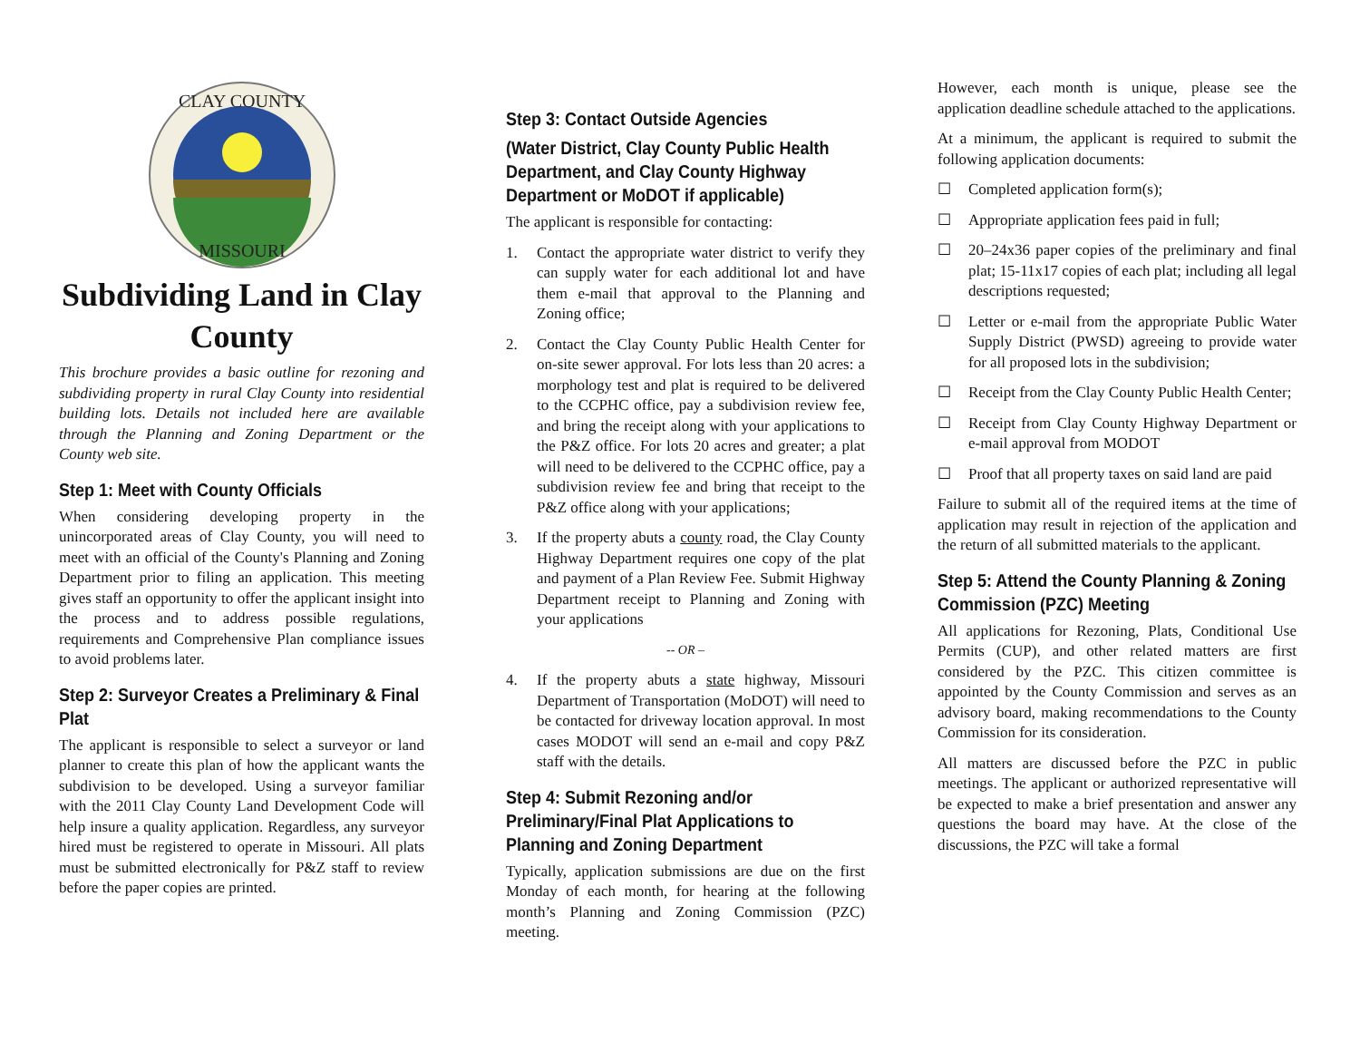CLAY COUNTY
MISSOURI
Subdividing Land in Clay County
This brochure provides a basic outline for rezoning and subdividing property in rural Clay County into residential building lots. Details not included here are available through the Planning and Zoning Department or the County web site.
Step 1: Meet with County Officials
When considering developing property in the unincorporated areas of Clay County, you will need to meet with an official of the County's Planning and Zoning Department prior to filing an application. This meeting gives staff an opportunity to offer the applicant insight into the process and to address possible regulations, requirements and Comprehensive Plan compliance issues to avoid problems later.
Step 2: Surveyor Creates a Preliminary & Final Plat
The applicant is responsible to select a surveyor or land planner to create this plan of how the applicant wants the subdivision to be developed. Using a surveyor familiar with the 2011 Clay County Land Development Code will help insure a quality application. Regardless, any surveyor hired must be registered to operate in Missouri. All plats must be submitted electronically for P&Z staff to review before the paper copies are printed.
Step 3: Contact Outside Agencies
(Water District, Clay County Public Health Department, and Clay County Highway Department or MoDOT if applicable)
The applicant is responsible for contacting:
1. Contact the appropriate water district to verify they can supply water for each additional lot and have them e-mail that approval to the Planning and Zoning office;
2. Contact the Clay County Public Health Center for on-site sewer approval. For lots less than 20 acres: a morphology test and plat is required to be delivered to the CCPHC office, pay a subdivision review fee, and bring the receipt along with your applications to the P&Z office. For lots 20 acres and greater; a plat will need to be delivered to the CCPHC office, pay a subdivision review fee and bring that receipt to the P&Z office along with your applications;
3. If the property abuts a county road, the Clay County Highway Department requires one copy of the plat and payment of a Plan Review Fee. Submit Highway Department receipt to Planning and Zoning with your applications
-- OR –
4. If the property abuts a state highway, Missouri Department of Transportation (MoDOT) will need to be contacted for driveway location approval. In most cases MODOT will send an e-mail and copy P&Z staff with the details.
Step 4: Submit Rezoning and/or Preliminary/Final Plat Applications to Planning and Zoning Department
Typically, application submissions are due on the first Monday of each month, for hearing at the following month’s Planning and Zoning Commission (PZC) meeting.
However, each month is unique, please see the application deadline schedule attached to the applications.
At a minimum, the applicant is required to submit the following application documents:
☐ Completed application form(s);
☐ Appropriate application fees paid in full;
☐ 20–24x36 paper copies of the preliminary and final plat; 15-11x17 copies of each plat; including all legal descriptions requested;
☐ Letter or e-mail from the appropriate Public Water Supply District (PWSD) agreeing to provide water for all proposed lots in the subdivision;
☐ Receipt from the Clay County Public Health Center;
☐ Receipt from Clay County Highway Department or e-mail approval from MODOT
☐ Proof that all property taxes on said land are paid
Failure to submit all of the required items at the time of application may result in rejection of the application and the return of all submitted materials to the applicant.
Step 5: Attend the County Planning & Zoning Commission (PZC) Meeting
All applications for Rezoning, Plats, Conditional Use Permits (CUP), and other related matters are first considered by the PZC. This citizen committee is appointed by the County Commission and serves as an advisory board, making recommendations to the County Commission for its consideration.
All matters are discussed before the PZC in public meetings. The applicant or authorized representative will be expected to make a brief presentation and answer any questions the board may have. At the close of the discussions, the PZC will take a formal